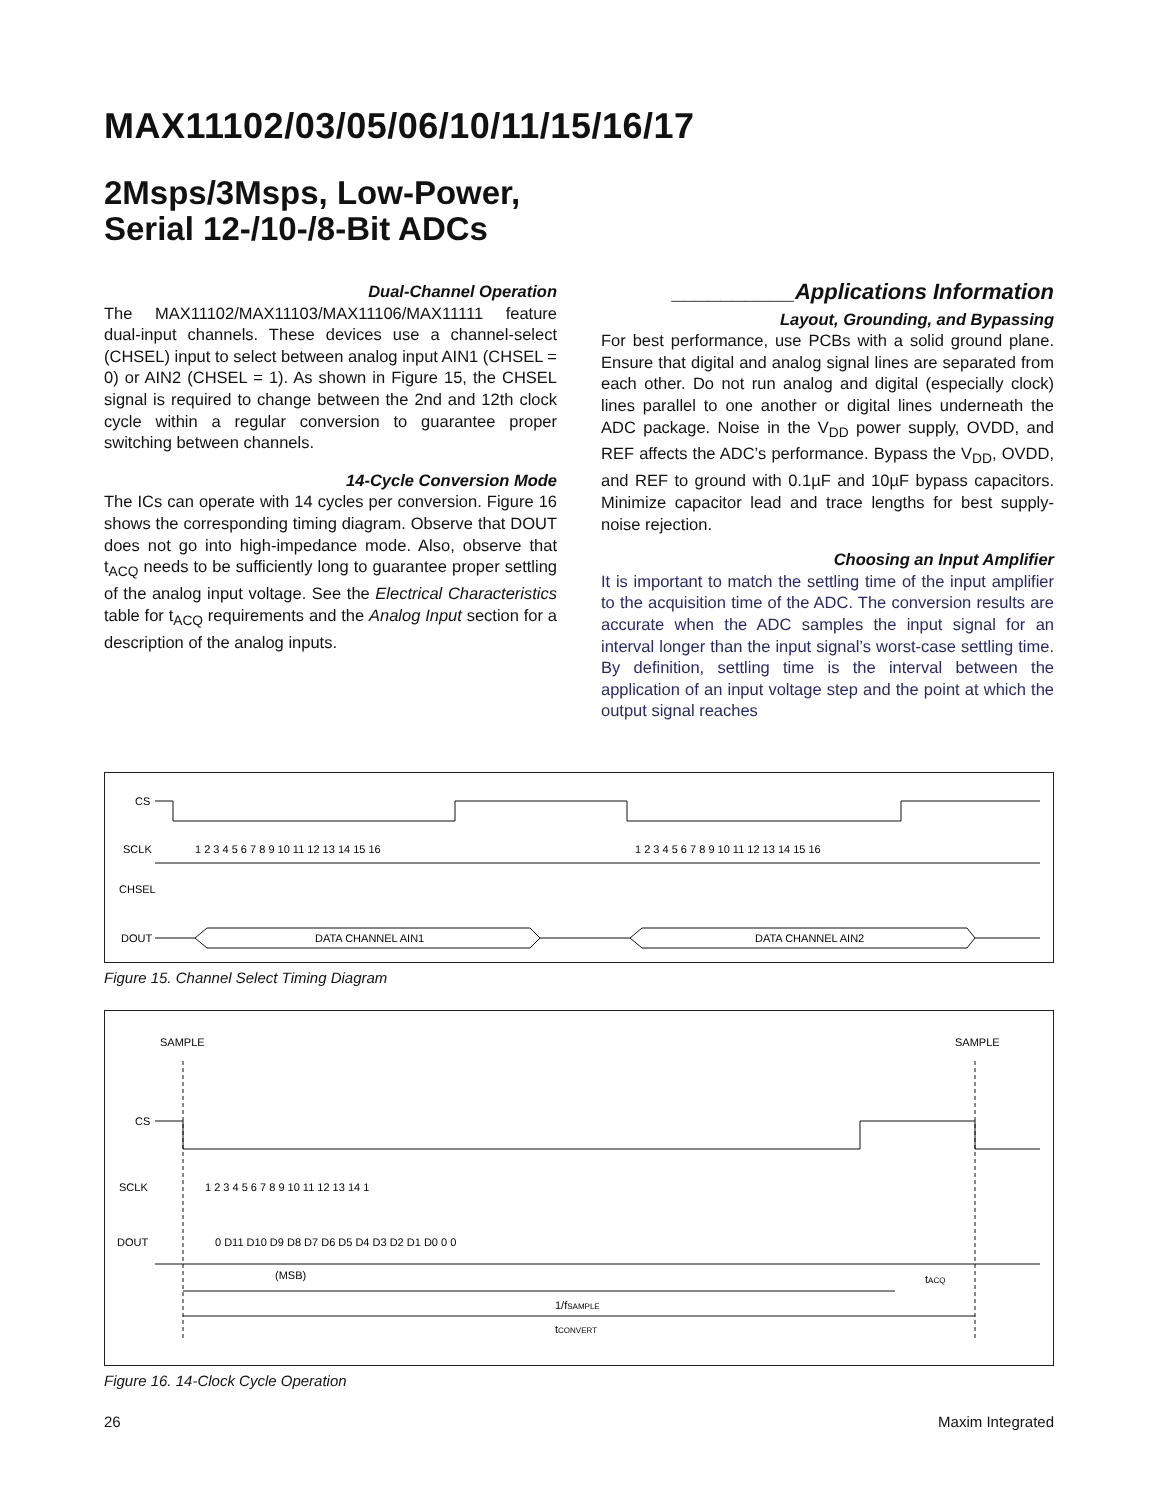MAX11102/03/05/06/10/11/15/16/17
2Msps/3Msps, Low-Power,
Serial 12-/10-/8-Bit ADCs
Dual-Channel Operation
The MAX11102/MAX11103/MAX11106/MAX11111 feature dual-input channels. These devices use a channel-select (CHSEL) input to select between analog input AIN1 (CHSEL = 0) or AIN2 (CHSEL = 1). As shown in Figure 15, the CHSEL signal is required to change between the 2nd and 12th clock cycle within a regular conversion to guarantee proper switching between channels.
14-Cycle Conversion Mode
The ICs can operate with 14 cycles per conversion. Figure 16 shows the corresponding timing diagram. Observe that DOUT does not go into high-impedance mode. Also, observe that t<sub>ACQ</sub> needs to be sufficiently long to guarantee proper settling of the analog input voltage. See the Electrical Characteristics table for t<sub>ACQ</sub> requirements and the Analog Input section for a description of the analog inputs.
__________Applications Information
Layout, Grounding, and Bypassing
For best performance, use PCBs with a solid ground plane. Ensure that digital and analog signal lines are separated from each other. Do not run analog and digital (especially clock) lines parallel to one another or digital lines underneath the ADC package. Noise in the V<sub>DD</sub> power supply, OVDD, and REF affects the ADC’s performance. Bypass the V<sub>DD</sub>, OVDD, and REF to ground with 0.1µF and 10µF bypass capacitors. Minimize capacitor lead and trace lengths for best supply-noise rejection.
Choosing an Input Amplifier
It is important to match the settling time of the input amplifier to the acquisition time of the ADC. The conversion results are accurate when the ADC samples the input signal for an interval longer than the input signal’s worst-case settling time. By definition, settling time is the interval between the application of an input voltage step and the point at which the output signal reaches
CS
SCLK
CHSEL
DOUT
DATA CHANNEL AIN1
DATA CHANNEL AIN2
1 2 3 4 5 6 7 8 9 10 11 12 13 14 15 16
1 2 3 4 5 6 7 8 9 10 11 12 13 14 15 16
Figure 15. Channel Select Timing Diagram
SAMPLE
SAMPLE
CS
SCLK
DOUT
1 2 3 4 5 6 7 8 9 10 11 12 13 14 1
0 D11 D10 D9 D8 D7 D6 D5 D4 D3 D2 D1 D0 0 0
(MSB)
tACQ
1/fSAMPLE
tCONVERT
Figure 16. 14-Clock Cycle Operation
26 Maxim Integrated